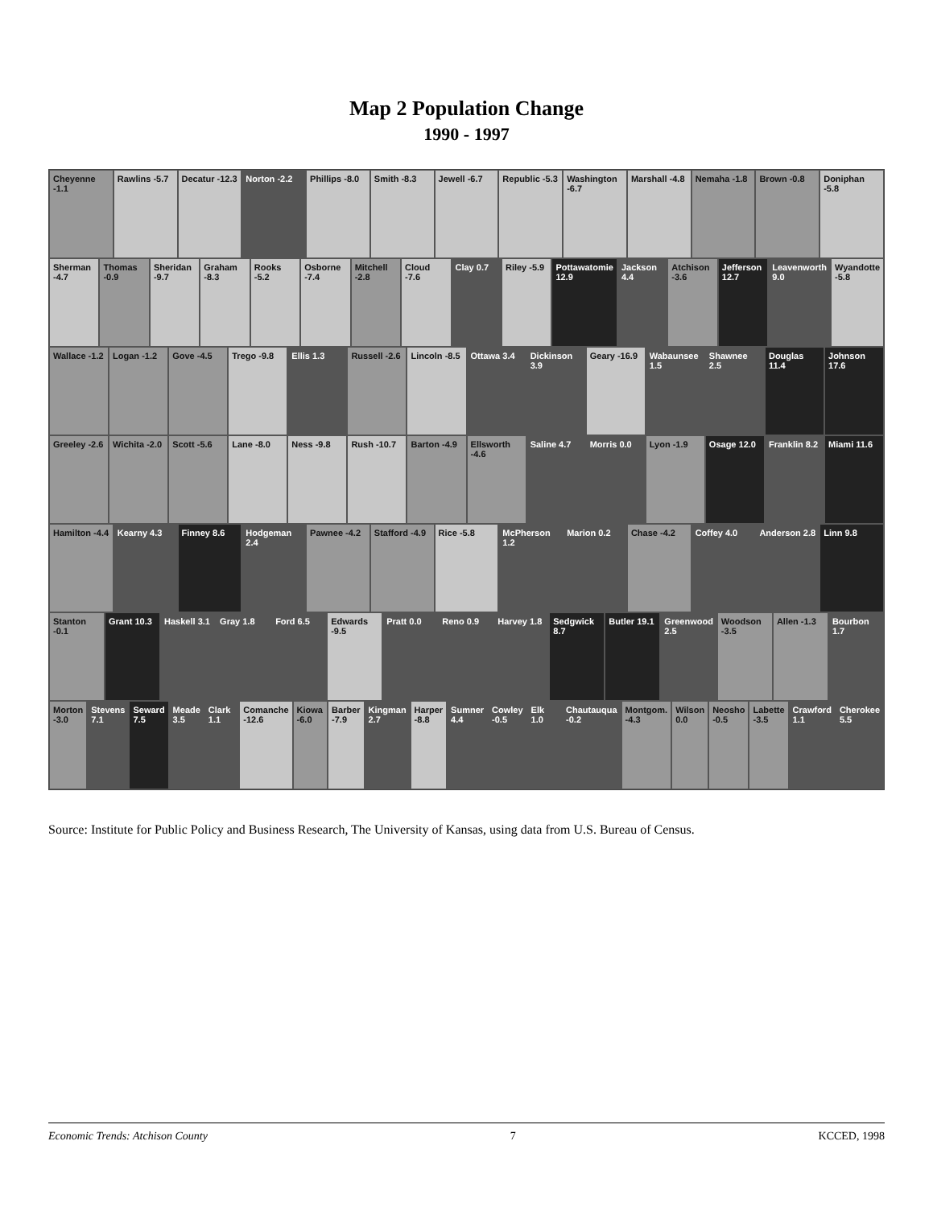Map 2 Population Change
1990 - 1997
Cheyenne -1.1 Rawlins -5.7 Decatur -12.3 Norton -2.2 Phillips -8.0 Smith -8.3 Jewell -6.7 Republic -5.3 Washington -6.7 Marshall -4.8 Nemaha -1.8 Brown -0.8 Doniphan -5.8
Sherman -4.7 Thomas -0.9 Sheridan -9.7 Graham -8.3 Rooks -5.2 Osborne -7.4 Mitchell -2.8 Cloud -7.6 Clay 0.7 Riley -5.9 Pottawatomie 12.9 Jackson 4.4 Atchison -3.6 Jefferson 12.7 Leavenworth 9.0 Wyandotte -5.8
Wallace -1.2 Logan -1.2 Gove -4.5 Trego -9.8 Ellis 1.3 Russell -2.6 Lincoln -8.5 Ottawa 3.4 Dickinson 3.9 Geary -16.9 Wabaunsee 1.5 Shawnee 2.5 Douglas 11.4 Johnson 17.6
Greeley -2.6 Wichita -2.0 Scott -5.6 Lane -8.0 Ness -9.8 Rush -10.7 Barton -4.9 Ellsworth -4.6 Saline 4.7 Morris 0.0 Lyon -1.9 Osage 12.0 Franklin 8.2 Miami 11.6
Hamilton -4.4 Kearny 4.3 Finney 8.6 Hodgeman 2.4 Pawnee -4.2 Stafford -4.9 Rice -5.8 McPherson 1.2 Marion 0.2 Chase -4.2 Coffey 4.0 Anderson 2.8 Linn 9.8
Stanton -0.1 Grant 10.3 Haskell 3.1 Gray 1.8 Ford 6.5 Edwards -9.5 Pratt 0.0 Reno 0.9 Harvey 1.8 Sedgwick 8.7 Butler 19.1 Greenwood 2.5 Woodson -3.5 Allen -1.3 Bourbon 1.7
Morton -3.0 Stevens 7.1 Seward 7.5 Meade 3.5 Clark 1.1 Comanche -12.6 Kiowa -6.0 Barber -7.9 Kingman 2.7 Harper -8.8 Sumner 4.4 Cowley -0.5 Elk 1.0 Chautauqua -0.2 Montgom. -4.3 Wilson 0.0 Neosho -0.5 Labette -3.5 Crawford 1.1 Cherokee 5.5
Source: Institute for Public Policy and Business Research, The University of Kansas, using data from U.S. Bureau of Census.
Economic Trends: Atchison County 7 KCCED, 1998